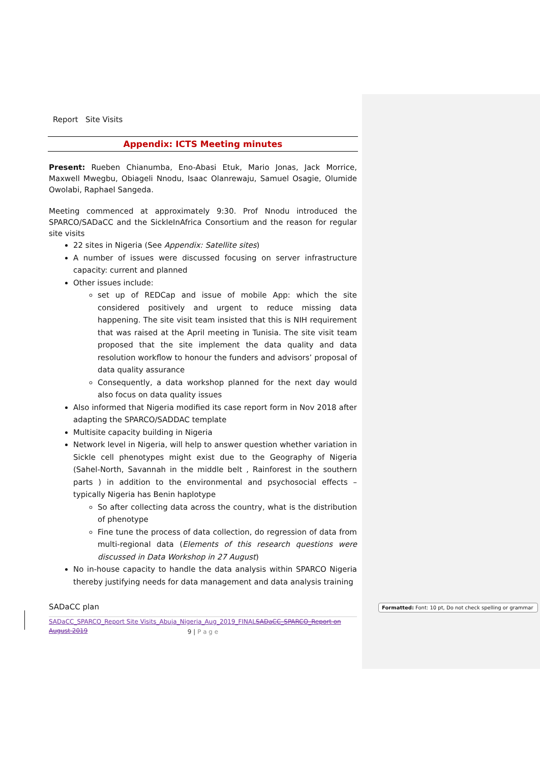Report Site Visits
Appendix: ICTS Meeting minutes
Present: Rueben Chianumba, Eno-Abasi Etuk, Mario Jonas, Jack Morrice, Maxwell Mwegbu, Obiageli Nnodu, Isaac Olanrewaju, Samuel Osagie, Olumide Owolabi, Raphael Sangeda.
Meeting commenced at approximately 9:30. Prof Nnodu introduced the SPARCO/SADaCC and the SickleInAfrica Consortium and the reason for regular site visits
22 sites in Nigeria (See Appendix: Satellite sites)
A number of issues were discussed focusing on server infrastructure capacity: current and planned
Other issues include:
set up of REDCap and issue of mobile App: which the site considered positively and urgent to reduce missing data happening. The site visit team insisted that this is NIH requirement that was raised at the April meeting in Tunisia. The site visit team proposed that the site implement the data quality and data resolution workflow to honour the funders and advisors’ proposal of data quality assurance
Consequently, a data workshop planned for the next day would also focus on data quality issues
Also informed that Nigeria modified its case report form in Nov 2018 after adapting the SPARCO/SADDAC template
Multisite capacity building in Nigeria
Network level in Nigeria, will help to answer question whether variation in Sickle cell phenotypes might exist due to the Geography of Nigeria (Sahel-North, Savannah in the middle belt , Rainforest in the southern parts ) in addition to the environmental and psychosocial effects –typically Nigeria has Benin haplotype
So after collecting data across the country, what is the distribution of phenotype
Fine tune the process of data collection, do regression of data from multi-regional data (Elements of this research questions were discussed in Data Workshop in 27 August)
No in-house capacity to handle the data analysis within SPARCO Nigeria thereby justifying needs for data management and data analysis training
SADaCC plan
SADaCC_SPARCO_Report Site Visits_Abuja_Nigeria_Aug_2019_FINALSADaCC_SPARCO_Report on August 2019
9 | P a g e
Formatted: Font: 10 pt, Do not check spelling or grammar